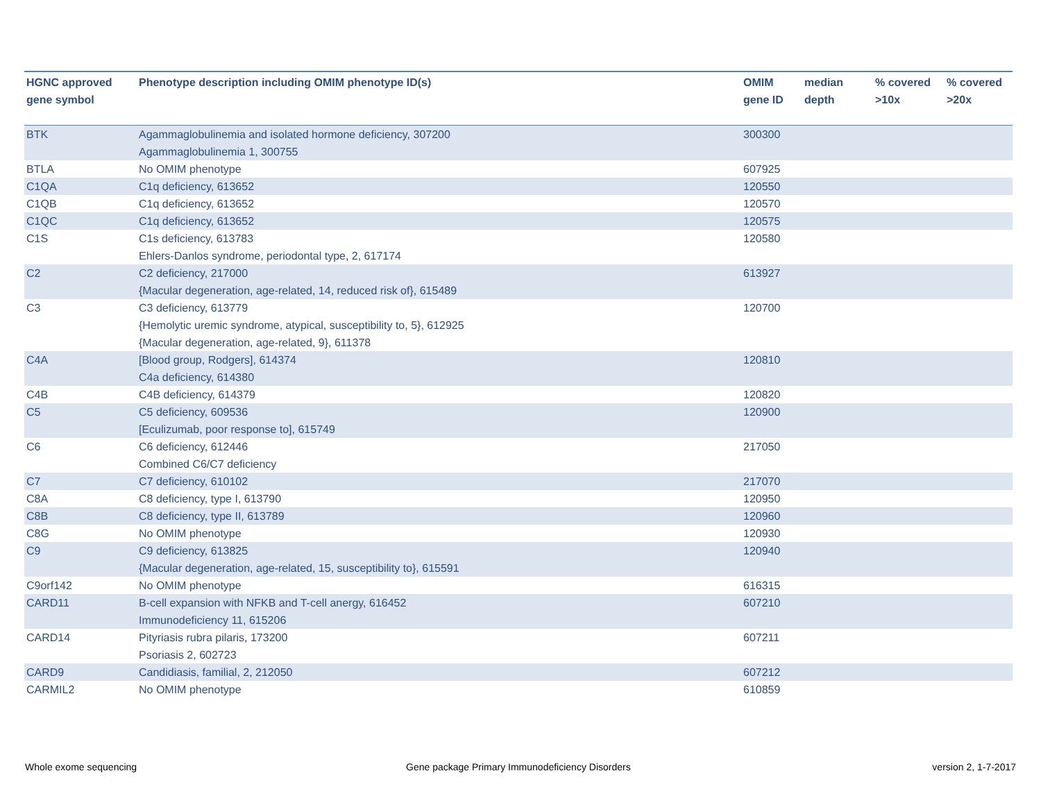| HGNC approved gene symbol | Phenotype description including OMIM phenotype ID(s) | OMIM gene ID | median depth | % covered >10x | % covered >20x |
| --- | --- | --- | --- | --- | --- |
| BTK | Agammaglobulinemia and isolated hormone deficiency, 307200 Agammaglobulinemia 1, 300755 | 300300 | | | |
| BTLA | No OMIM phenotype | 607925 | | | |
| C1QA | C1q deficiency, 613652 | 120550 | | | |
| C1QB | C1q deficiency, 613652 | 120570 | | | |
| C1QC | C1q deficiency, 613652 | 120575 | | | |
| C1S | C1s deficiency, 613783 Ehlers-Danlos syndrome, periodontal type, 2, 617174 | 120580 | | | |
| C2 | C2 deficiency, 217000 {Macular degeneration, age-related, 14, reduced risk of}, 615489 | 613927 | | | |
| C3 | C3 deficiency, 613779 {Hemolytic uremic syndrome, atypical, susceptibility to, 5}, 612925 {Macular degeneration, age-related, 9}, 611378 | 120700 | | | |
| C4A | [Blood group, Rodgers], 614374 C4a deficiency, 614380 | 120810 | | | |
| C4B | C4B deficiency, 614379 | 120820 | | | |
| C5 | C5 deficiency, 609536 [Eculizumab, poor response to], 615749 | 120900 | | | |
| C6 | C6 deficiency, 612446 Combined C6/C7 deficiency | 217050 | | | |
| C7 | C7 deficiency, 610102 | 217070 | | | |
| C8A | C8 deficiency, type I, 613790 | 120950 | | | |
| C8B | C8 deficiency, type II, 613789 | 120960 | | | |
| C8G | No OMIM phenotype | 120930 | | | |
| C9 | C9 deficiency, 613825 {Macular degeneration, age-related, 15, susceptibility to}, 615591 | 120940 | | | |
| C9orf142 | No OMIM phenotype | 616315 | | | |
| CARD11 | B-cell expansion with NFKB and T-cell anergy, 616452 Immunodeficiency 11, 615206 | 607210 | | | |
| CARD14 | Pityriasis rubra pilaris, 173200 Psoriasis 2, 602723 | 607211 | | | |
| CARD9 | Candidiasis, familial, 2, 212050 | 607212 | | | |
| CARMIL2 | No OMIM phenotype | 610859 | | | |
Whole exome sequencing
Gene package Primary Immunodeficiency Disorders
version 2, 1-7-2017